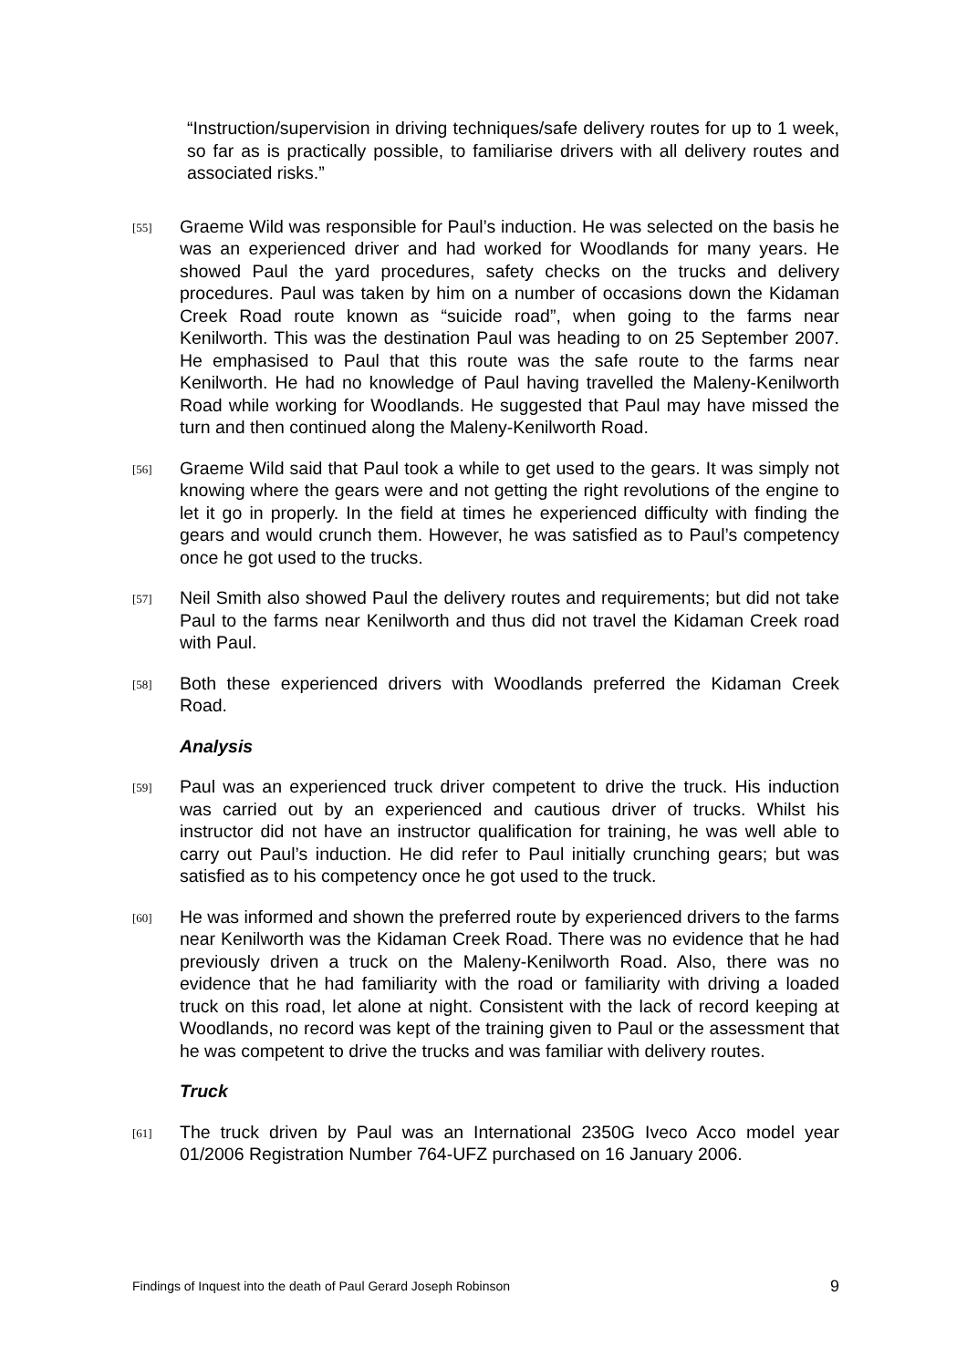“Instruction/supervision in driving techniques/safe delivery routes for up to 1 week, so far as is practically possible, to familiarise drivers with all delivery routes and associated risks.”
[55]
Graeme Wild was responsible for Paul’s induction. He was selected on the basis he was an experienced driver and had worked for Woodlands for many years. He showed Paul the yard procedures, safety checks on the trucks and delivery procedures. Paul was taken by him on a number of occasions down the Kidaman Creek Road route known as “suicide road”, when going to the farms near Kenilworth. This was the destination Paul was heading to on 25 September 2007. He emphasised to Paul that this route was the safe route to the farms near Kenilworth. He had no knowledge of Paul having travelled the Maleny-Kenilworth Road while working for Woodlands. He suggested that Paul may have missed the turn and then continued along the Maleny-Kenilworth Road.
[56]
Graeme Wild said that Paul took a while to get used to the gears. It was simply not knowing where the gears were and not getting the right revolutions of the engine to let it go in properly. In the field at times he experienced difficulty with finding the gears and would crunch them. However, he was satisfied as to Paul’s competency once he got used to the trucks.
[57]
Neil Smith also showed Paul the delivery routes and requirements; but did not take Paul to the farms near Kenilworth and thus did not travel the Kidaman Creek road with Paul.
[58]
Both these experienced drivers with Woodlands preferred the Kidaman Creek Road.
Analysis
[59]
Paul was an experienced truck driver competent to drive the truck. His induction was carried out by an experienced and cautious driver of trucks. Whilst his instructor did not have an instructor qualification for training, he was well able to carry out Paul’s induction. He did refer to Paul initially crunching gears; but was satisfied as to his competency once he got used to the truck.
[60]
He was informed and shown the preferred route by experienced drivers to the farms near Kenilworth was the Kidaman Creek Road. There was no evidence that he had previously driven a truck on the Maleny-Kenilworth Road. Also, there was no evidence that he had familiarity with the road or familiarity with driving a loaded truck on this road, let alone at night. Consistent with the lack of record keeping at Woodlands, no record was kept of the training given to Paul or the assessment that he was competent to drive the trucks and was familiar with delivery routes.
Truck
[61]
The truck driven by Paul was an International 2350G Iveco Acco model year 01/2006 Registration Number 764-UFZ purchased on 16 January 2006.
Findings of Inquest into the death of Paul Gerard Joseph Robinson 9